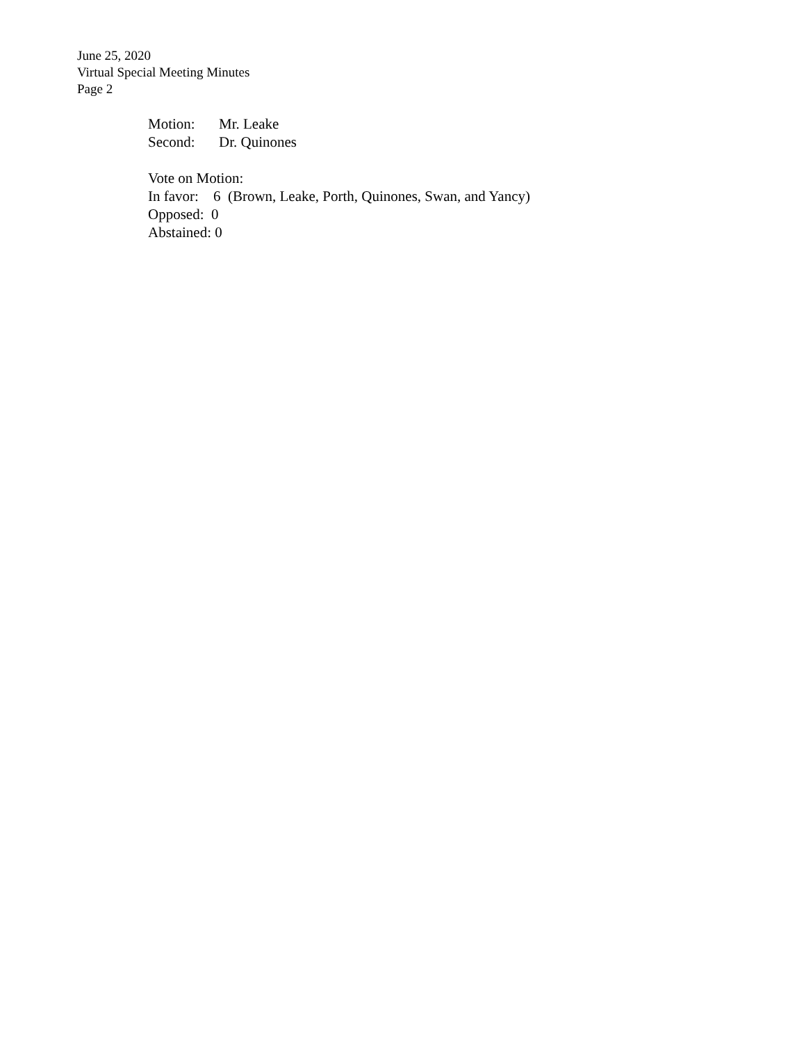June 25, 2020
Virtual Special Meeting Minutes
Page 2
Motion: Mr. Leake
Second: Dr. Quinones
Vote on Motion:
In favor: 6 (Brown, Leake, Porth, Quinones, Swan, and Yancy)
Opposed: 0
Abstained: 0